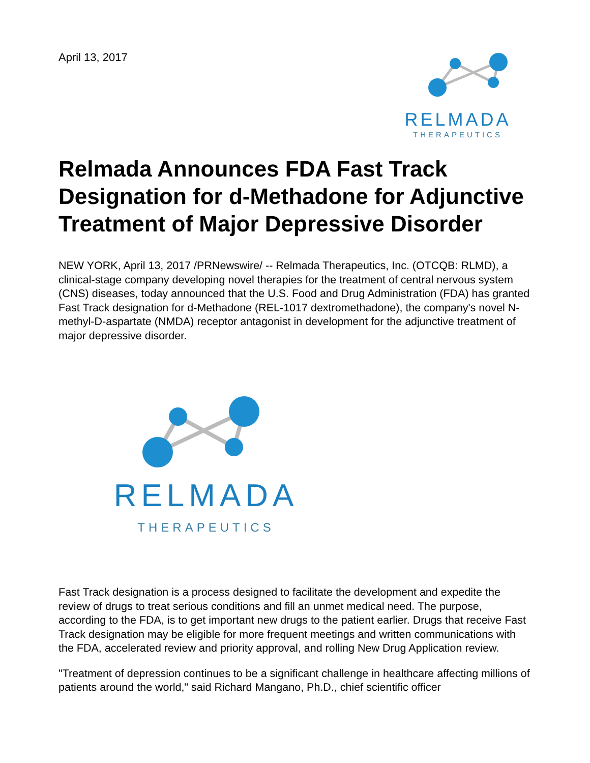April 13, 2017
RELMADA
THERAPEUTICS
Relmada Announces FDA Fast Track Designation for d-Methadone for Adjunctive Treatment of Major Depressive Disorder
NEW YORK, April 13, 2017 /PRNewswire/ -- Relmada Therapeutics, Inc. (OTCQB: RLMD), a clinical-stage company developing novel therapies for the treatment of central nervous system (CNS) diseases, today announced that the U.S. Food and Drug Administration (FDA) has granted Fast Track designation for d-Methadone (REL-1017 dextromethadone), the company's novel N-methyl-D-aspartate (NMDA) receptor antagonist in development for the adjunctive treatment of major depressive disorder.
RELMADA
THERAPEUTICS
Fast Track designation is a process designed to facilitate the development and expedite the review of drugs to treat serious conditions and fill an unmet medical need. The purpose, according to the FDA, is to get important new drugs to the patient earlier. Drugs that receive Fast Track designation may be eligible for more frequent meetings and written communications with the FDA, accelerated review and priority approval, and rolling New Drug Application review.
"Treatment of depression continues to be a significant challenge in healthcare affecting millions of patients around the world," said Richard Mangano, Ph.D., chief scientific officer